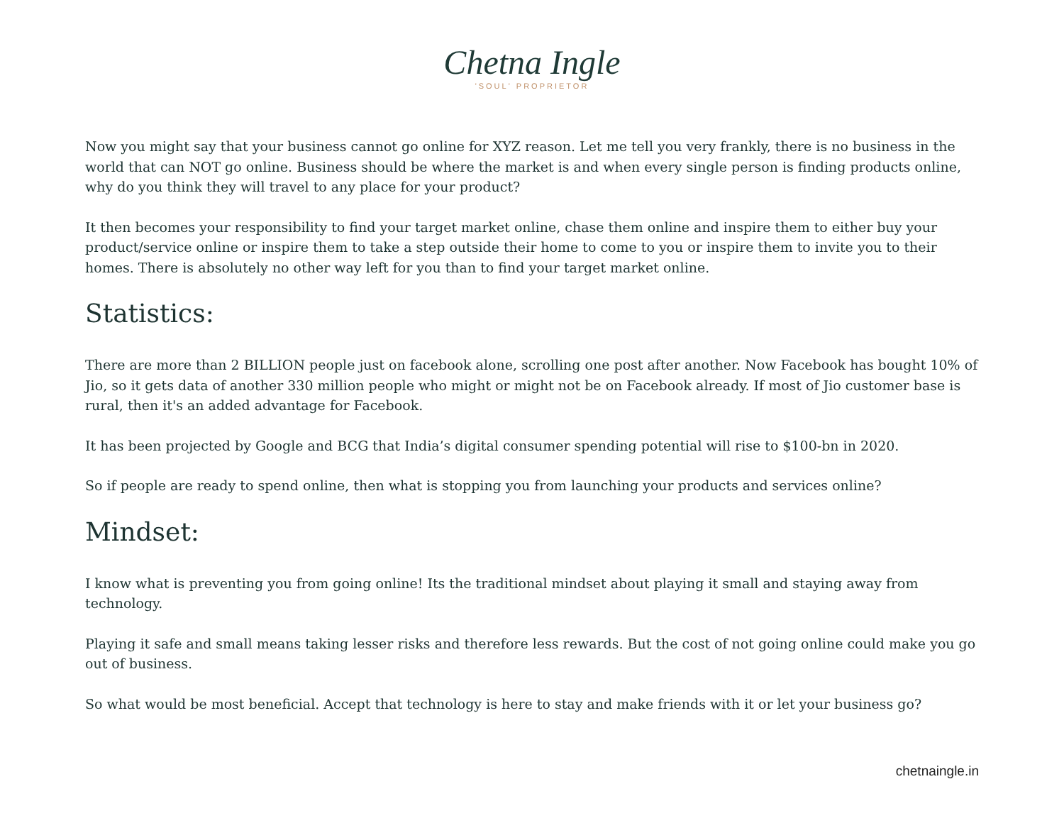Chetna Ingle
'SOUL' PROPRIETOR
Now you might say that your business cannot go online for XYZ reason. Let me tell you very frankly, there is no business in the world that can NOT go online. Business should be where the market is and when every single person is finding products online, why do you think they will travel to any place for your product?
It then becomes your responsibility to find your target market online, chase them online and inspire them to either buy your product/service online or inspire them to take a step outside their home to come to you or inspire them to invite you to their homes. There is absolutely no other way left for you than to find your target market online.
Statistics:
There are more than 2 BILLION people just on facebook alone, scrolling one post after another. Now Facebook has bought 10% of Jio, so it gets data of another 330 million people who might or might not be on Facebook already. If most of Jio customer base is rural, then it's an added advantage for Facebook.
It has been projected by Google and BCG that India’s digital consumer spending potential will rise to $100-bn in 2020.
So if people are ready to spend online, then what is stopping you from launching your products and services online?
Mindset:
I know what is preventing you from going online! Its the traditional mindset about playing it small and staying away from technology.
Playing it safe and small means taking lesser risks and therefore less rewards. But the cost of not going online could make you go out of business.
So what would be most beneficial. Accept that technology is here to stay and make friends with it or let your business go?
chetnaingle.in